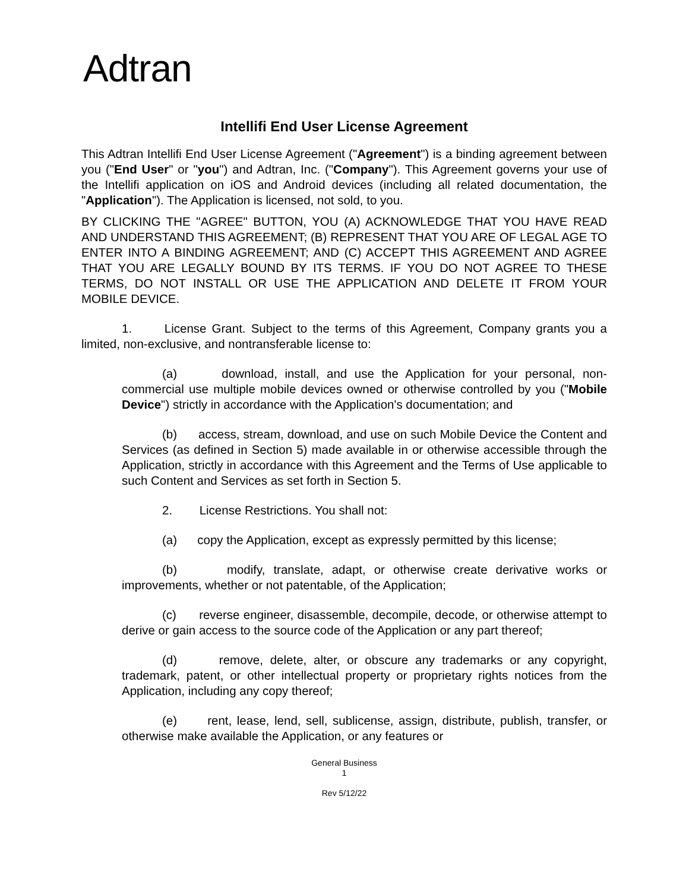Adtran
Intellifi End User License Agreement
This Adtran Intellifi End User License Agreement ("Agreement") is a binding agreement between you ("End User" or "you") and Adtran, Inc. ("Company"). This Agreement governs your use of the Intellifi application on iOS and Android devices (including all related documentation, the "Application"). The Application is licensed, not sold, to you.
BY CLICKING THE "AGREE" BUTTON, YOU (A) ACKNOWLEDGE THAT YOU HAVE READ AND UNDERSTAND THIS AGREEMENT; (B) REPRESENT THAT YOU ARE OF LEGAL AGE TO ENTER INTO A BINDING AGREEMENT; AND (C) ACCEPT THIS AGREEMENT AND AGREE THAT YOU ARE LEGALLY BOUND BY ITS TERMS. IF YOU DO NOT AGREE TO THESE TERMS, DO NOT INSTALL OR USE THE APPLICATION AND DELETE IT FROM YOUR MOBILE DEVICE.
1. License Grant. Subject to the terms of this Agreement, Company grants you a limited, non-exclusive, and nontransferable license to:
(a) download, install, and use the Application for your personal, non-commercial use multiple mobile devices owned or otherwise controlled by you ("Mobile Device") strictly in accordance with the Application's documentation; and
(b) access, stream, download, and use on such Mobile Device the Content and Services (as defined in Section 5) made available in or otherwise accessible through the Application, strictly in accordance with this Agreement and the Terms of Use applicable to such Content and Services as set forth in Section 5.
2. License Restrictions. You shall not:
(a) copy the Application, except as expressly permitted by this license;
(b) modify, translate, adapt, or otherwise create derivative works or improvements, whether or not patentable, of the Application;
(c) reverse engineer, disassemble, decompile, decode, or otherwise attempt to derive or gain access to the source code of the Application or any part thereof;
(d) remove, delete, alter, or obscure any trademarks or any copyright, trademark, patent, or other intellectual property or proprietary rights notices from the Application, including any copy thereof;
(e) rent, lease, lend, sell, sublicense, assign, distribute, publish, transfer, or otherwise make available the Application, or any features or
General Business
1
Rev 5/12/22